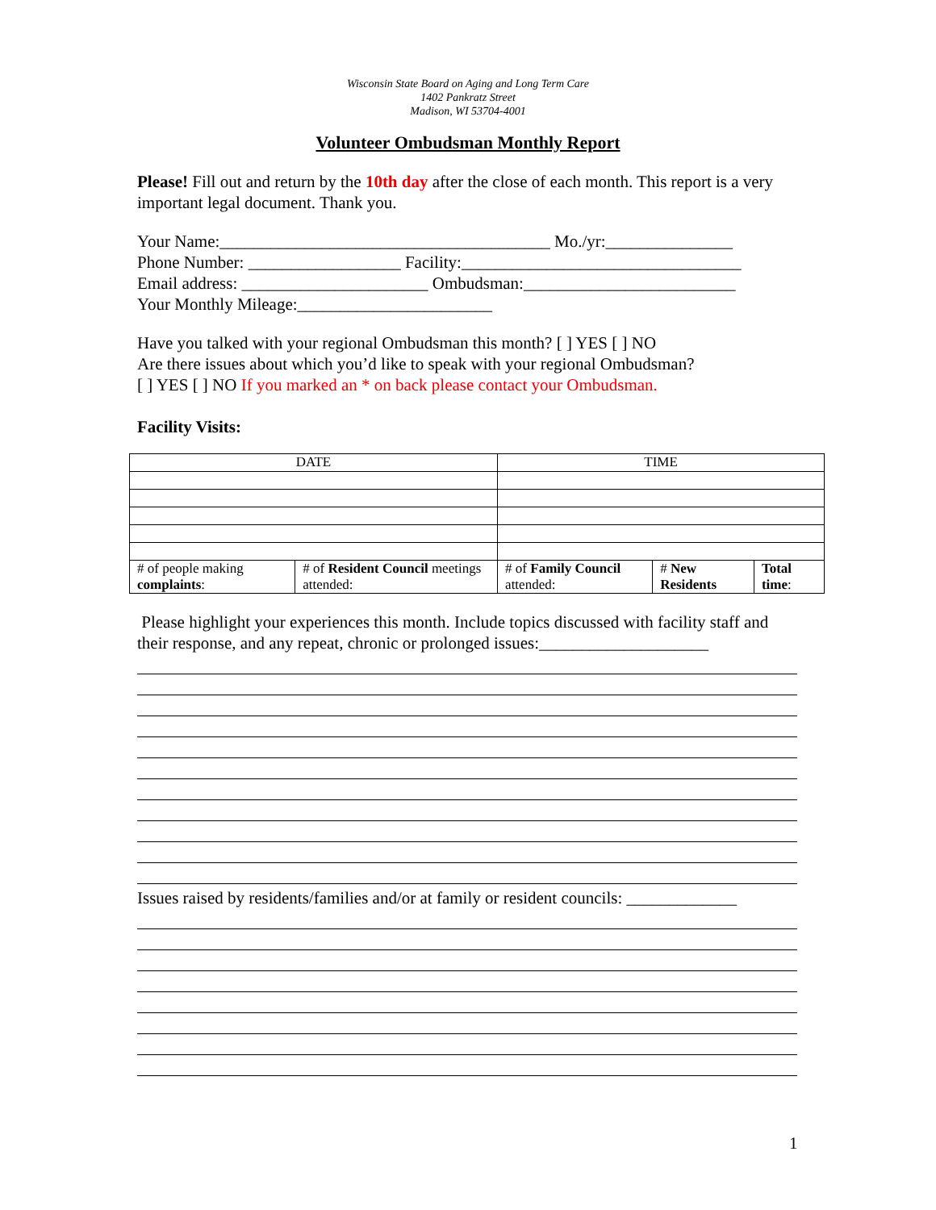Wisconsin State Board on Aging and Long Term Care
1402 Pankratz Street
Madison, WI 53704-4001
Volunteer Ombudsman Monthly Report
Please! Fill out and return by the 10th day after the close of each month. This report is a very important legal document. Thank you.
Your Name:_______________________________________ Mo./yr:_______________
Phone Number: __________________ Facility:_________________________________
Email address: ______________________ Ombudsman:_________________________
Your Monthly Mileage:_______________________
Have you talked with your regional Ombudsman this month? [ ] YES [ ] NO
Are there issues about which you’d like to speak with your regional Ombudsman?
[ ] YES [ ] NO If you marked an * on back please contact your Ombudsman.
Facility Visits:
| DATE | | TIME | | |
| # of people making complaints : | # of Resident Council meetings attended: | # of Family Council attended: | # New Residents | Total time : |
Please highlight your experiences this month. Include topics discussed with facility staff and their response, and any repeat, chronic or prolonged issues:____________________
Issues raised by residents/families and/or at family or resident councils: _____________
1